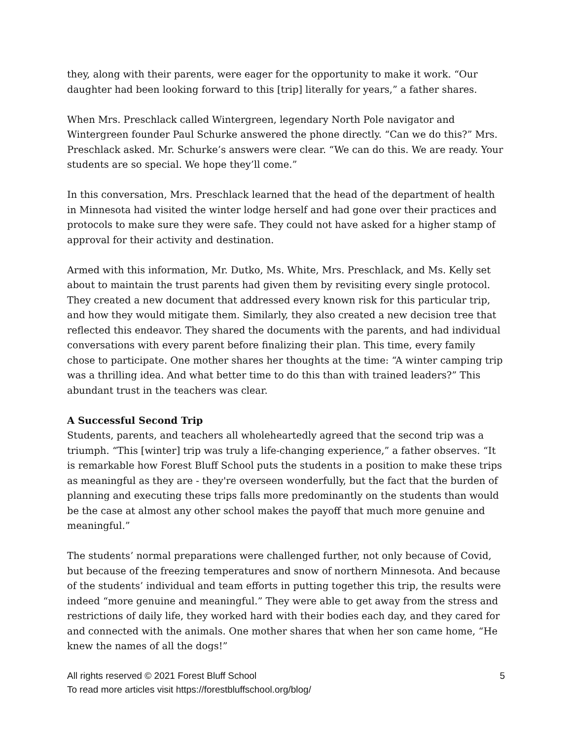they, along with their parents, were eager for the opportunity to make it work. “Our daughter had been looking forward to this [trip] literally for years,” a father shares.
When Mrs. Preschlack called Wintergreen, legendary North Pole navigator and Wintergreen founder Paul Schurke answered the phone directly. “Can we do this?” Mrs. Preschlack asked. Mr. Schurke’s answers were clear. “We can do this. We are ready. Your students are so special. We hope they’ll come.”
In this conversation, Mrs. Preschlack learned that the head of the department of health in Minnesota had visited the winter lodge herself and had gone over their practices and protocols to make sure they were safe. They could not have asked for a higher stamp of approval for their activity and destination.
Armed with this information, Mr. Dutko, Ms. White, Mrs. Preschlack, and Ms. Kelly set about to maintain the trust parents had given them by revisiting every single protocol. They created a new document that addressed every known risk for this particular trip, and how they would mitigate them. Similarly, they also created a new decision tree that reflected this endeavor. They shared the documents with the parents, and had individual conversations with every parent before finalizing their plan. This time, every family chose to participate. One mother shares her thoughts at the time: “A winter camping trip was a thrilling idea. And what better time to do this than with trained leaders?” This abundant trust in the teachers was clear.
A Successful Second Trip
Students, parents, and teachers all wholeheartedly agreed that the second trip was a triumph. “This [winter] trip was truly a life-changing experience,” a father observes. “It is remarkable how Forest Bluff School puts the students in a position to make these trips as meaningful as they are - they're overseen wonderfully, but the fact that the burden of planning and executing these trips falls more predominantly on the students than would be the case at almost any other school makes the payoff that much more genuine and meaningful.”
The students’ normal preparations were challenged further, not only because of Covid, but because of the freezing temperatures and snow of northern Minnesota. And because of the students’ individual and team efforts in putting together this trip, the results were indeed “more genuine and meaningful.” They were able to get away from the stress and restrictions of daily life, they worked hard with their bodies each day, and they cared for and connected with the animals. One mother shares that when her son came home, “He knew the names of all the dogs!”
All rights reserved © 2021 Forest Bluff School 5
To read more articles visit https://forestbluffschool.org/blog/